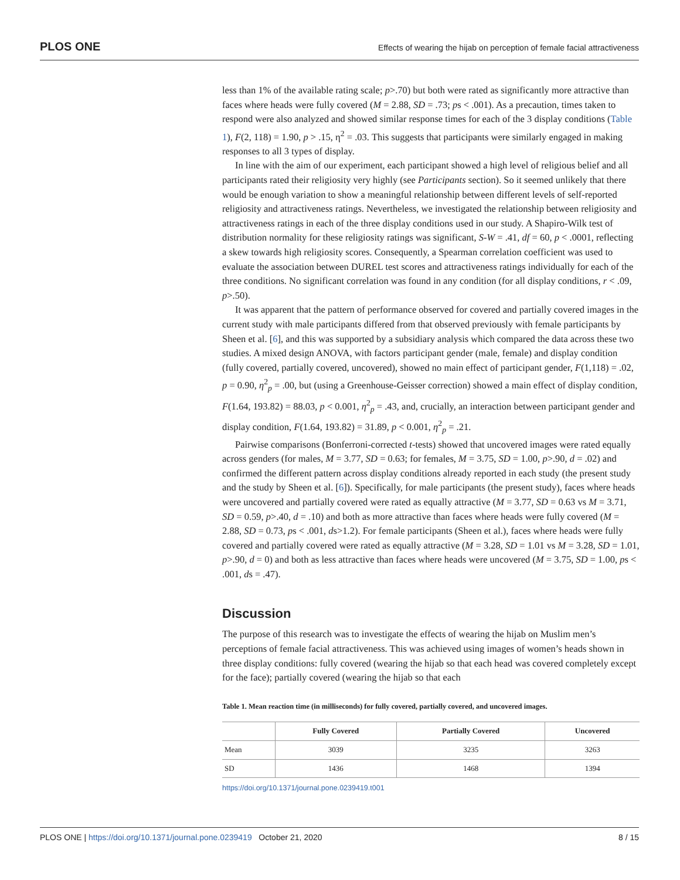PLOS ONE
Effects of wearing the hijab on perception of female facial attractiveness
less than 1% of the available rating scale; p>.70) but both were rated as significantly more attractive than faces where heads were fully covered (M = 2.88, SD = .73; ps < .001). As a precaution, times taken to respond were also analyzed and showed similar response times for each of the 3 display conditions (Table 1), F(2, 118) = 1.90, p > .15, η<sup>2</sup> = .03. This suggests that participants were similarly engaged in making responses to all 3 types of display.
In line with the aim of our experiment, each participant showed a high level of religious belief and all participants rated their religiosity very highly (see Participants section). So it seemed unlikely that there would be enough variation to show a meaningful relationship between different levels of self-reported religiosity and attractiveness ratings. Nevertheless, we investigated the relationship between religiosity and attractiveness ratings in each of the three display conditions used in our study. A Shapiro-Wilk test of distribution normality for these religiosity ratings was significant, S-W = .41, df = 60, p < .0001, reflecting a skew towards high religiosity scores. Consequently, a Spearman correlation coefficient was used to evaluate the association between DUREL test scores and attractiveness ratings individually for each of the three conditions. No significant correlation was found in any condition (for all display conditions, r < .09, p>.50).
It was apparent that the pattern of performance observed for covered and partially covered images in the current study with male participants differed from that observed previously with female participants by Sheen et al. [6], and this was supported by a subsidiary analysis which compared the data across these two studies. A mixed design ANOVA, with factors participant gender (male, female) and display condition (fully covered, partially covered, uncovered), showed no main effect of participant gender, F(1,118) = .02, p = 0.90, η<sup>2</sup><sub>p</sub> = .00, but (using a Greenhouse-Geisser correction) showed a main effect of display condition, F(1.64, 193.82) = 88.03, p < 0.001, η<sup>2</sup><sub>p</sub> = .43, and, crucially, an interaction between participant gender and display condition, F(1.64, 193.82) = 31.89, p < 0.001, η<sup>2</sup><sub>p</sub> = .21.
Pairwise comparisons (Bonferroni-corrected t-tests) showed that uncovered images were rated equally across genders (for males, M = 3.77, SD = 0.63; for females, M = 3.75, SD = 1.00, p>.90, d = .02) and confirmed the different pattern across display conditions already reported in each study (the present study and the study by Sheen et al. [6]). Specifically, for male participants (the present study), faces where heads were uncovered and partially covered were rated as equally attractive (M = 3.77, SD = 0.63 vs M = 3.71, SD = 0.59, p>.40, d = .10) and both as more attractive than faces where heads were fully covered (M = 2.88, SD = 0.73, ps < .001, ds>1.2). For female participants (Sheen et al.), faces where heads were fully covered and partially covered were rated as equally attractive (M = 3.28, SD = 1.01 vs M = 3.28, SD = 1.01, p>.90, d = 0) and both as less attractive than faces where heads were uncovered (M = 3.75, SD = 1.00, ps < .001, ds = .47).
Discussion
The purpose of this research was to investigate the effects of wearing the hijab on Muslim men’s perceptions of female facial attractiveness. This was achieved using images of women’s heads shown in three display conditions: fully covered (wearing the hijab so that each head was covered completely except for the face); partially covered (wearing the hijab so that each
Table 1. Mean reaction time (in milliseconds) for fully covered, partially covered, and uncovered images.
| | Fully Covered | Partially Covered | Uncovered |
| --- | --- | --- | --- |
| Mean | 3039 | 3235 | 3263 |
| SD | 1436 | 1468 | 1394 |
https://doi.org/10.1371/journal.pone.0239419.t001
PLOS ONE | https://doi.org/10.1371/journal.pone.0239419 October 21, 2020 8 / 15